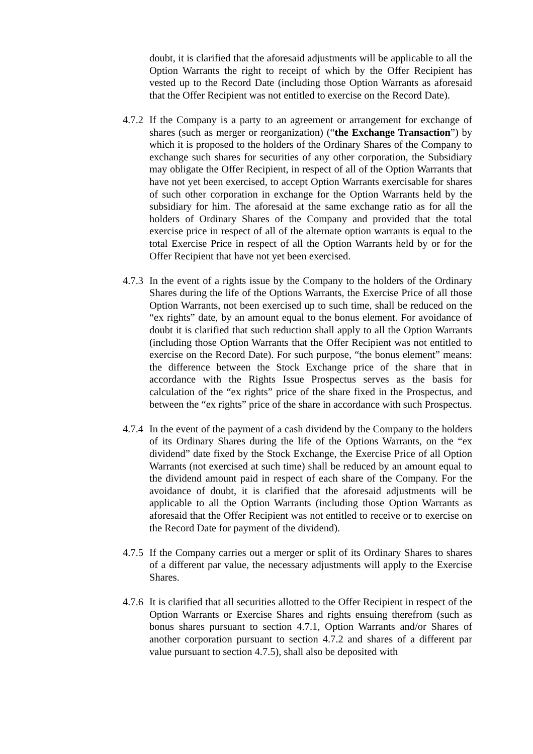doubt, it is clarified that the aforesaid adjustments will be applicable to all the Option Warrants the right to receipt of which by the Offer Recipient has vested up to the Record Date (including those Option Warrants as aforesaid that the Offer Recipient was not entitled to exercise on the Record Date).
4.7.2 If the Company is a party to an agreement or arrangement for exchange of shares (such as merger or reorganization) (“the Exchange Transaction”) by which it is proposed to the holders of the Ordinary Shares of the Company to exchange such shares for securities of any other corporation, the Subsidiary may obligate the Offer Recipient, in respect of all of the Option Warrants that have not yet been exercised, to accept Option Warrants exercisable for shares of such other corporation in exchange for the Option Warrants held by the subsidiary for him. The aforesaid at the same exchange ratio as for all the holders of Ordinary Shares of the Company and provided that the total exercise price in respect of all of the alternate option warrants is equal to the total Exercise Price in respect of all the Option Warrants held by or for the Offer Recipient that have not yet been exercised.
4.7.3 In the event of a rights issue by the Company to the holders of the Ordinary Shares during the life of the Options Warrants, the Exercise Price of all those Option Warrants, not been exercised up to such time, shall be reduced on the “ex rights” date, by an amount equal to the bonus element. For avoidance of doubt it is clarified that such reduction shall apply to all the Option Warrants (including those Option Warrants that the Offer Recipient was not entitled to exercise on the Record Date). For such purpose, “the bonus element” means: the difference between the Stock Exchange price of the share that in accordance with the Rights Issue Prospectus serves as the basis for calculation of the “ex rights” price of the share fixed in the Prospectus, and between the “ex rights” price of the share in accordance with such Prospectus.
4.7.4 In the event of the payment of a cash dividend by the Company to the holders of its Ordinary Shares during the life of the Options Warrants, on the “ex dividend” date fixed by the Stock Exchange, the Exercise Price of all Option Warrants (not exercised at such time) shall be reduced by an amount equal to the dividend amount paid in respect of each share of the Company. For the avoidance of doubt, it is clarified that the aforesaid adjustments will be applicable to all the Option Warrants (including those Option Warrants as aforesaid that the Offer Recipient was not entitled to receive or to exercise on the Record Date for payment of the dividend).
4.7.5 If the Company carries out a merger or split of its Ordinary Shares to shares of a different par value, the necessary adjustments will apply to the Exercise Shares.
4.7.6 It is clarified that all securities allotted to the Offer Recipient in respect of the Option Warrants or Exercise Shares and rights ensuing therefrom (such as bonus shares pursuant to section 4.7.1, Option Warrants and/or Shares of another corporation pursuant to section 4.7.2 and shares of a different par value pursuant to section 4.7.5), shall also be deposited with